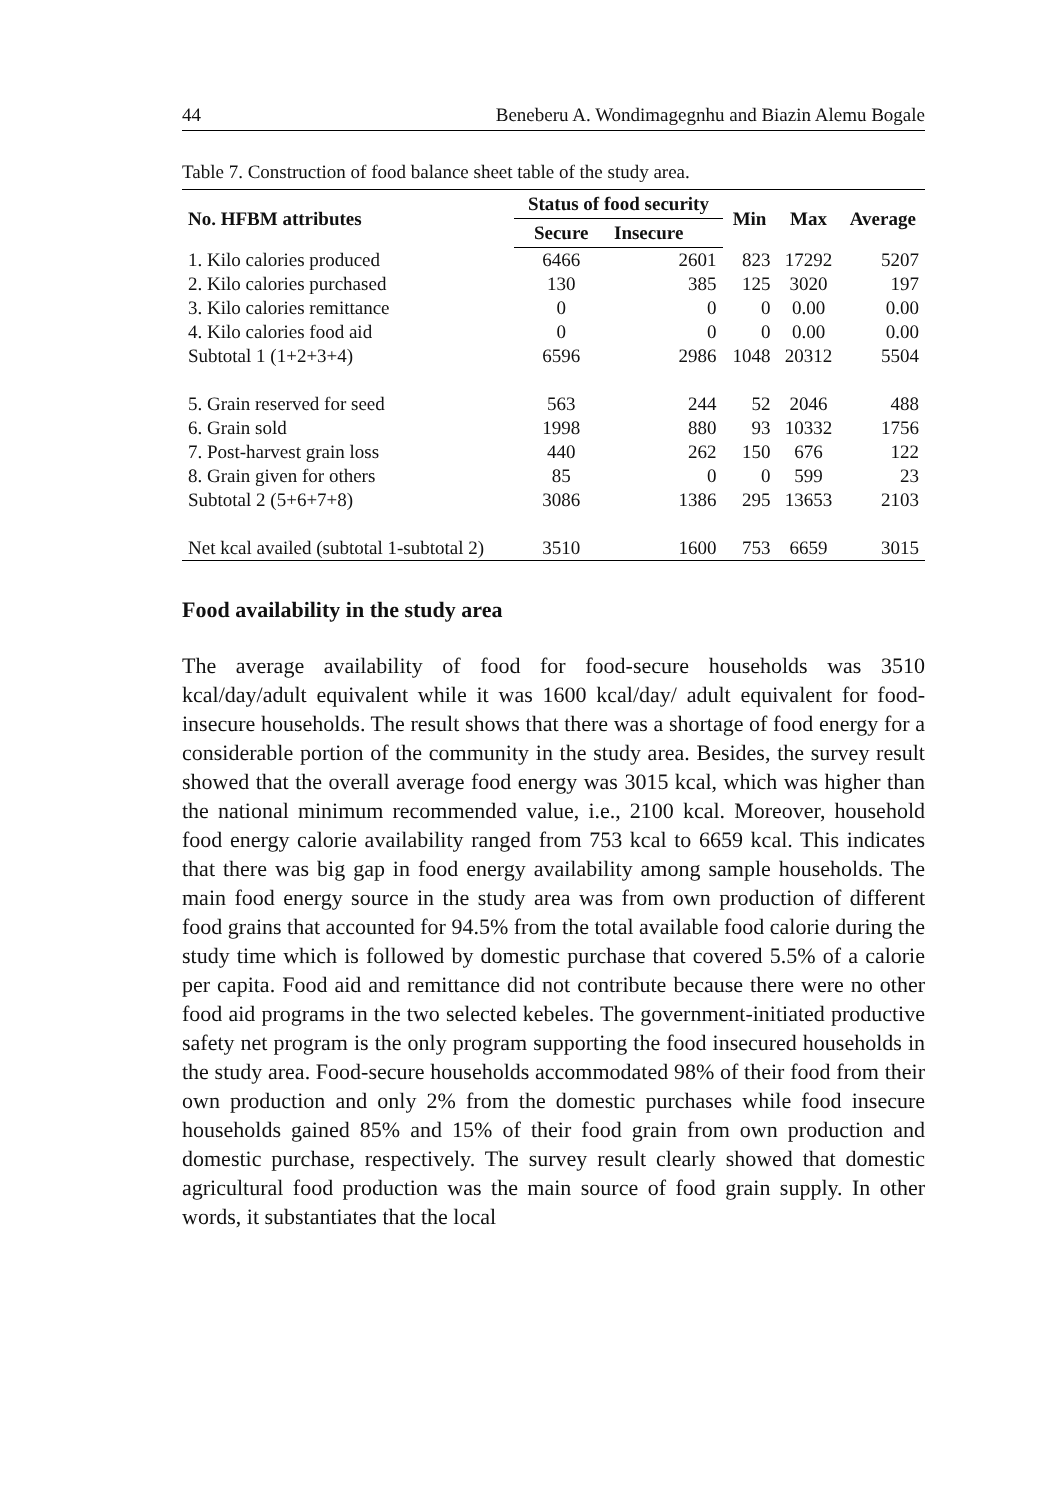44 Beneberu A. Wondimagegnhu and Biazin Alemu Bogale
Table 7. Construction of food balance sheet table of the study area.
| No. HFBM attributes | Status of food security | | Min | Max | Average |
| --- | --- | --- | --- | --- | --- |
| | Secure | Insecure | | | |
| 1. Kilo calories produced | 6466 | 2601 | 823 | 17292 | 5207 |
| 2. Kilo calories purchased | 130 | 385 | 125 | 3020 | 197 |
| 3. Kilo calories remittance | 0 | 0 | 0 | 0.00 | 0.00 |
| 4. Kilo calories food aid | 0 | 0 | 0 | 0.00 | 0.00 |
| Subtotal 1 (1+2+3+4) | 6596 | 2986 | 1048 | 20312 | 5504 |
| 5. Grain reserved for seed | 563 | 244 | 52 | 2046 | 488 |
| 6. Grain sold | 1998 | 880 | 93 | 10332 | 1756 |
| 7. Post-harvest grain loss | 440 | 262 | 150 | 676 | 122 |
| 8. Grain given for others | 85 | 0 | 0 | 599 | 23 |
| Subtotal 2 (5+6+7+8) | 3086 | 1386 | 295 | 13653 | 2103 |
| Net kcal availed (subtotal 1-subtotal 2) | 3510 | 1600 | 753 | 6659 | 3015 |
Food availability in the study area
The average availability of food for food-secure households was 3510 kcal/day/adult equivalent while it was 1600 kcal/day/ adult equivalent for food-insecure households. The result shows that there was a shortage of food energy for a considerable portion of the community in the study area. Besides, the survey result showed that the overall average food energy was 3015 kcal, which was higher than the national minimum recommended value, i.e., 2100 kcal. Moreover, household food energy calorie availability ranged from 753 kcal to 6659 kcal. This indicates that there was big gap in food energy availability among sample households. The main food energy source in the study area was from own production of different food grains that accounted for 94.5% from the total available food calorie during the study time which is followed by domestic purchase that covered 5.5% of a calorie per capita. Food aid and remittance did not contribute because there were no other food aid programs in the two selected kebeles. The government-initiated productive safety net program is the only program supporting the food insecured households in the study area. Food-secure households accommodated 98% of their food from their own production and only 2% from the domestic purchases while food insecure households gained 85% and 15% of their food grain from own production and domestic purchase, respectively. The survey result clearly showed that domestic agricultural food production was the main source of food grain supply. In other words, it substantiates that the local